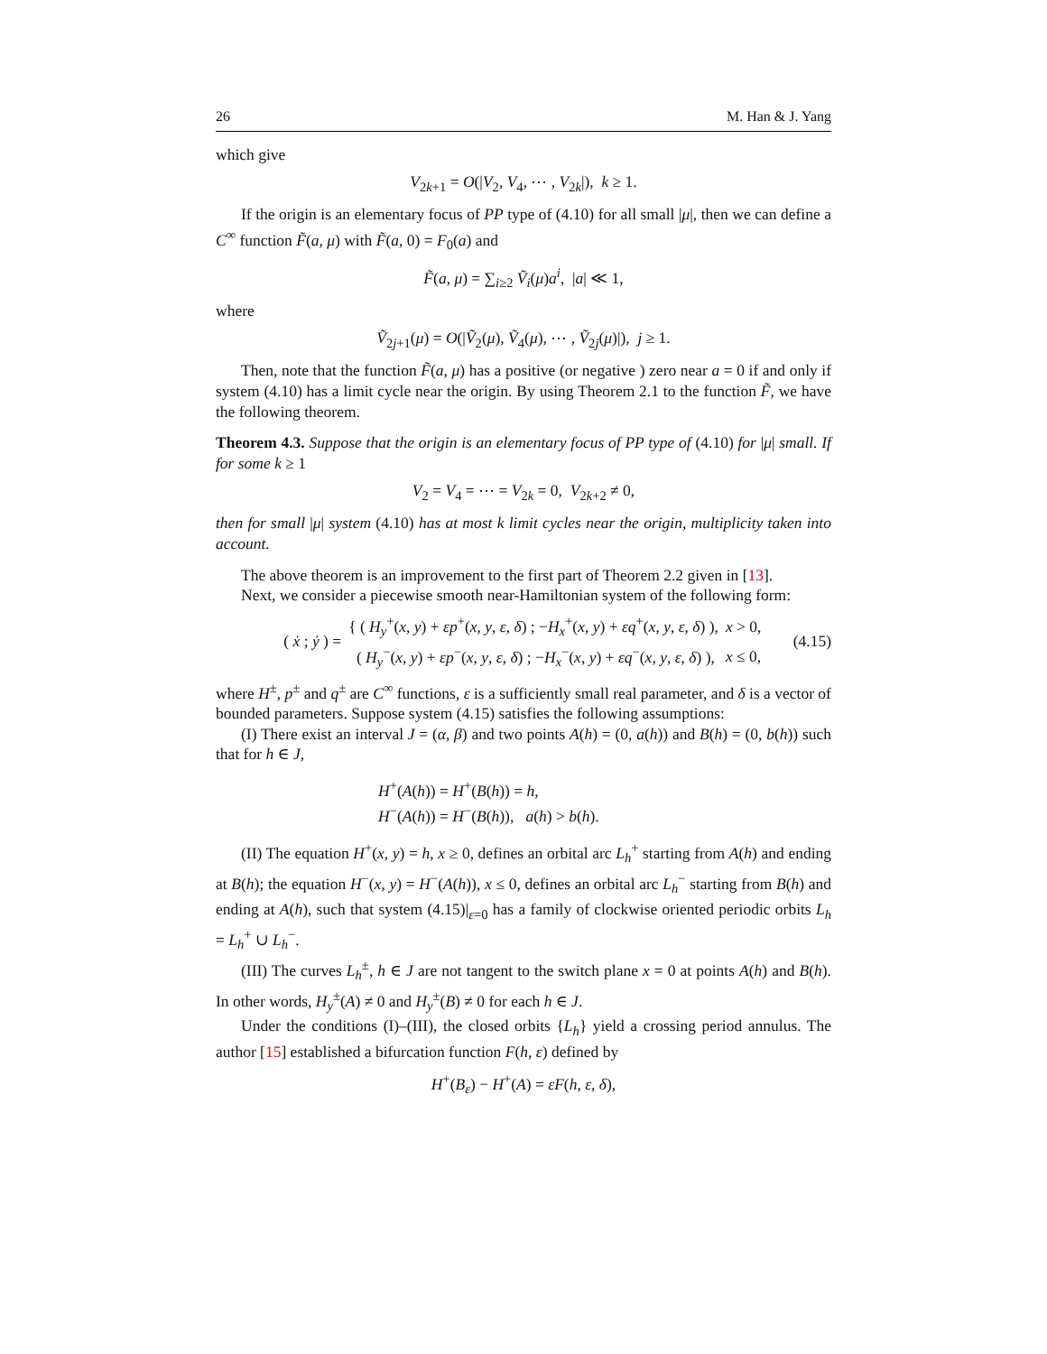26 M. Han & J. Yang
which give
V<sub>2k+1</sub> = O(|V<sub>2</sub>, V<sub>4</sub>, ⋯ , V<sub>2k</sub>|), k ≥ 1.
If the origin is an elementary focus of PP type of (4.10) for all small |μ|, then we can define a C<sup>∞</sup> function F̃(a, μ) with F̃(a, 0) = F<sub>0</sub>(a) and
F̃(a, μ) = ∑<sub>i≥2</sub> Ṽ<sub>i</sub>(μ)a<sup>i</sup>, |a| ≪ 1,
where
Ṽ<sub>2j+1</sub>(μ) = O(|Ṽ<sub>2</sub>(μ), Ṽ<sub>4</sub>(μ), ⋯ , Ṽ<sub>2j</sub>(μ)|), j ≥ 1.
Then, note that the function F̃(a, μ) has a positive (or negative ) zero near a = 0 if and only if system (4.10) has a limit cycle near the origin. By using Theorem 2.1 to the function F̃, we have the following theorem.
Theorem 4.3. Suppose that the origin is an elementary focus of PP type of (4.10) for |μ| small. If for some k ≥ 1
V<sub>2</sub> = V<sub>4</sub> = ⋯ = V<sub>2k</sub> = 0, V<sub>2k+2</sub> ≠ 0,
then for small |μ| system (4.10) has at most k limit cycles near the origin, multiplicity taken into account.
The above theorem is an improvement to the first part of Theorem 2.2 given in [13].
Next, we consider a piecewise smooth near-Hamiltonian system of the following form:
| ( ẋ ; ẏ ) = | { ( H<sub>y</sub><sup>+</sup>( x , y ) + εp<sup>+</sup>( x , y , ε , δ ) ; − H<sub>x</sub><sup>+</sup>( x , y ) + εq<sup>+</sup>( x , y , ε , δ ) ), | x > 0, |
| | ( H<sub>y</sub><sup>−</sup>( x , y ) + εp<sup>−</sup>( x , y , ε , δ ) ; − H<sub>x</sub><sup>−</sup>( x , y ) + εq<sup>−</sup>( x , y , ε , δ ) ), | x ≤ 0, |
(4.15)
where H<sup>±</sup>, p<sup>±</sup> and q<sup>±</sup> are C<sup>∞</sup> functions, ε is a sufficiently small real parameter, and δ is a vector of bounded parameters. Suppose system (4.15) satisfies the following assumptions:
(I) There exist an interval J = (α, β) and two points A(h) = (0, a(h)) and B(h) = (0, b(h)) such that for h ∈ J,
H<sup>+</sup>(A(h)) = H<sup>+</sup>(B(h)) = h,
H<sup>−</sup>(A(h)) = H<sup>−</sup>(B(h)), a(h) > b(h).
(II) The equation H<sup>+</sup>(x, y) = h, x ≥ 0, defines an orbital arc L<sub>h</sub><sup>+</sup> starting from A(h) and ending at B(h); the equation H<sup>−</sup>(x, y) = H<sup>−</sup>(A(h)), x ≤ 0, defines an orbital arc L<sub>h</sub><sup>−</sup> starting from B(h) and ending at A(h), such that system (4.15)|<sub>ε=0</sub> has a family of clockwise oriented periodic orbits L<sub>h</sub> = L<sub>h</sub><sup>+</sup> ∪ L<sub>h</sub><sup>−</sup>.
(III) The curves L<sub>h</sub><sup>±</sup>, h ∈ J are not tangent to the switch plane x = 0 at points A(h) and B(h). In other words, H<sub>y</sub><sup>±</sup>(A) ≠ 0 and H<sub>y</sub><sup>±</sup>(B) ≠ 0 for each h ∈ J.
Under the conditions (I)–(III), the closed orbits {L<sub>h</sub>} yield a crossing period annulus. The author [15] established a bifurcation function F(h, ε) defined by
H<sup>+</sup>(B<sub>ε</sub>) − H<sup>+</sup>(A) = εF(h, ε, δ),